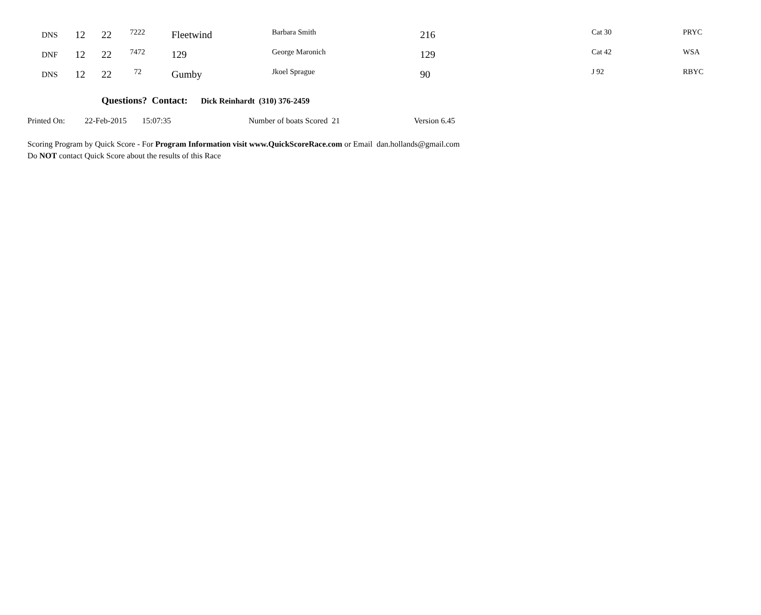| DNS | 12 | 22 | 7222 | Fleetwind | Barbara Smith | 216 | Cat 30 | PRYC |
| DNF | 12 | 22 | 7472 | 129 | George Maronich | 129 | Cat 42 | WSA |
| DNS | 12 | 22 | 72 | Gumby | Jkoel Sprague | 90 | J 92 | RBYC |
Questions? Contact: Dick Reinhardt (310) 376-2459
Printed On: 22-Feb-2015 15:07:35 Number of boats Scored 21 Version 6.45
Scoring Program by Quick Score - For Program Information visit www.QuickScoreRace.com or Email dan.hollands@gmail.com
Do NOT contact Quick Score about the results of this Race